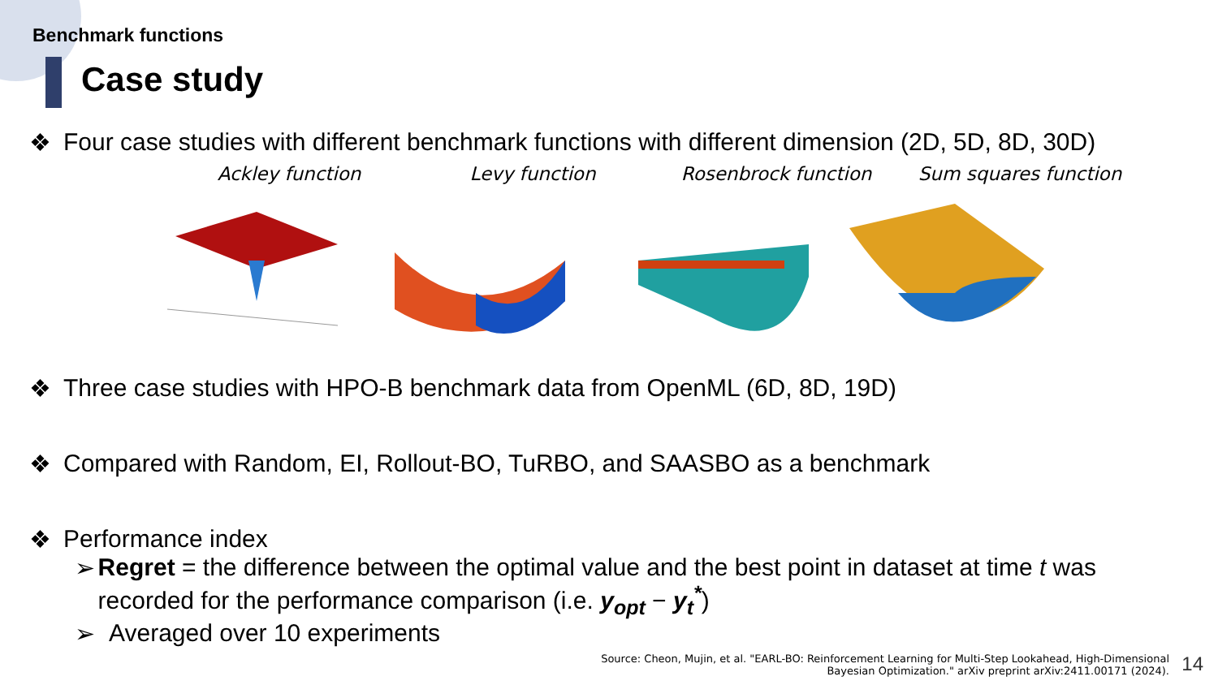Benchmark functions
Case study
❖ Four case studies with different benchmark functions with different dimension (2D, 5D, 8D, 30D)
Ackley function Levy function Rosenbrock function Sum squares function
❖ Three case studies with HPO-B benchmark data from OpenML (6D, 8D, 19D)
❖ Compared with Random, EI, Rollout-BO, TuRBO, and SAASBO as a benchmark
❖ Performance index
➢ Regret = the difference between the optimal value and the best point in dataset at time t was recorded for the performance comparison (i.e. y<sub>opt</sub> − y<sub>t</sub><sup>*</sup>)
➢ Averaged over 10 experiments
Source: Cheon, Mujin, et al. "EARL-BO: Reinforcement Learning for Multi-Step Lookahead, High-Dimensional
Bayesian Optimization." arXiv preprint arXiv:2411.00171 (2024).
14